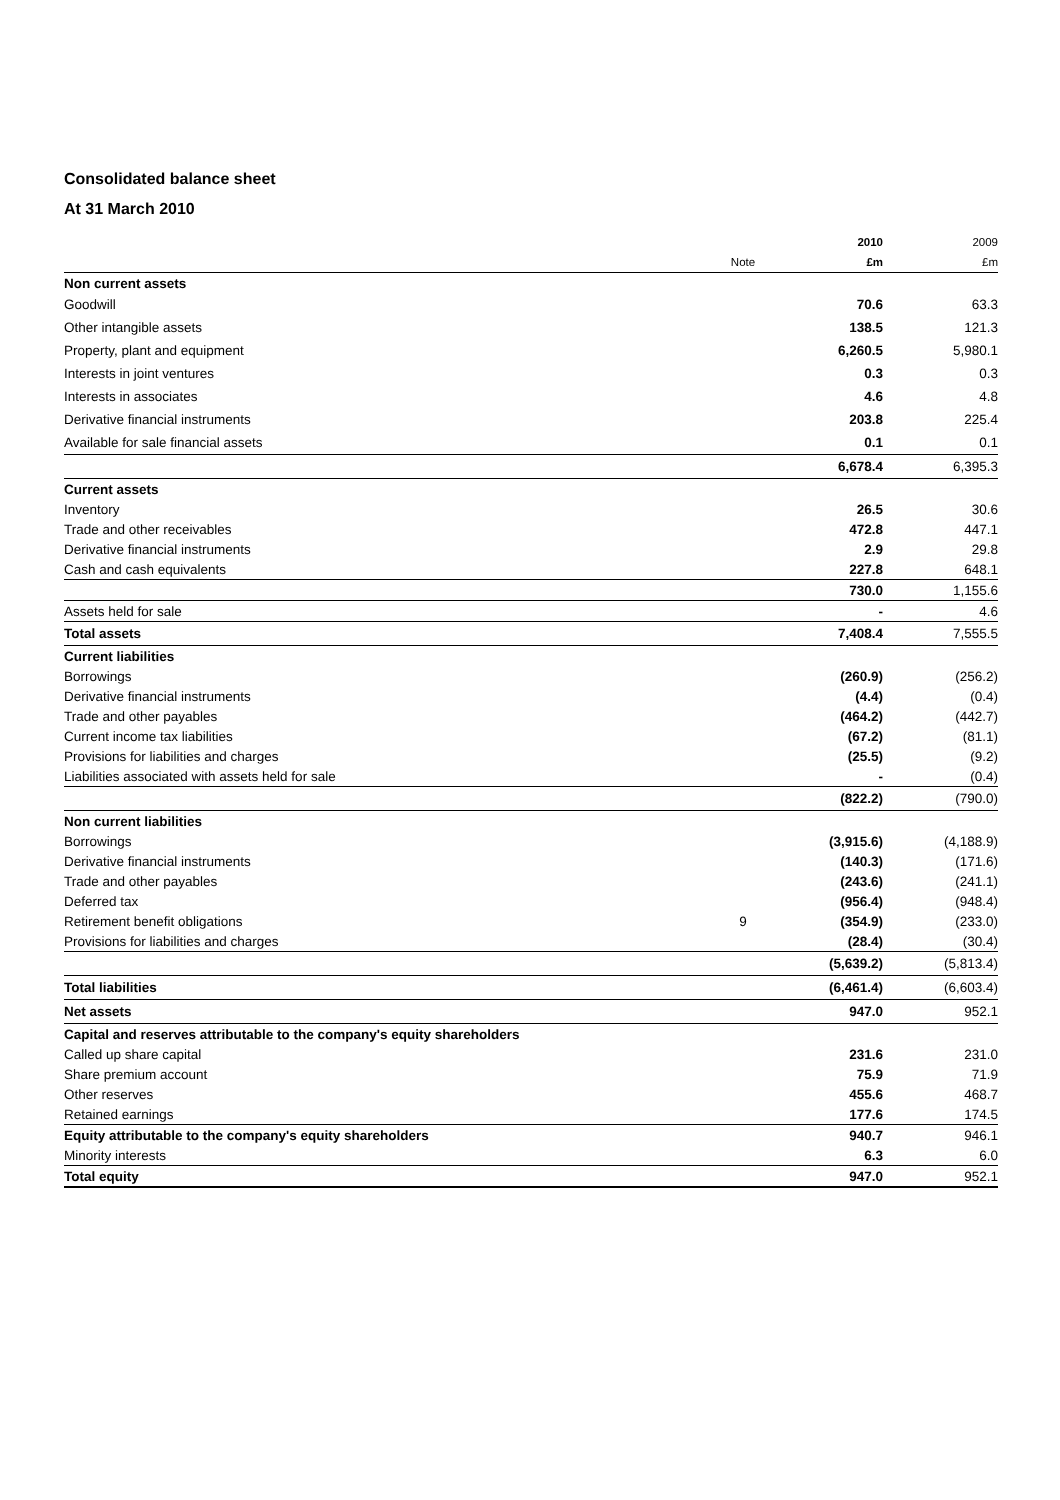Consolidated balance sheet
At 31 March 2010
| | | 2010 | 2009 |
| | Note | £m | £m |
| Non current assets | | | |
| Goodwill | | 70.6 | 63.3 |
| Other intangible assets | | 138.5 | 121.3 |
| Property, plant and equipment | | 6,260.5 | 5,980.1 |
| Interests in joint ventures | | 0.3 | 0.3 |
| Interests in associates | | 4.6 | 4.8 |
| Derivative financial instruments | | 203.8 | 225.4 |
| Available for sale financial assets | | 0.1 | 0.1 |
| | | 6,678.4 | 6,395.3 |
| Current assets | | | |
| Inventory | | 26.5 | 30.6 |
| Trade and other receivables | | 472.8 | 447.1 |
| Derivative financial instruments | | 2.9 | 29.8 |
| Cash and cash equivalents | | 227.8 | 648.1 |
| | | 730.0 | 1,155.6 |
| Assets held for sale | | - | 4.6 |
| Total assets | | 7,408.4 | 7,555.5 |
| Current liabilities | | | |
| Borrowings | | (260.9) | (256.2) |
| Derivative financial instruments | | (4.4) | (0.4) |
| Trade and other payables | | (464.2) | (442.7) |
| Current income tax liabilities | | (67.2) | (81.1) |
| Provisions for liabilities and charges | | (25.5) | (9.2) |
| Liabilities associated with assets held for sale | | - | (0.4) |
| | | (822.2) | (790.0) |
| Non current liabilities | | | |
| Borrowings | | (3,915.6) | (4,188.9) |
| Derivative financial instruments | | (140.3) | (171.6) |
| Trade and other payables | | (243.6) | (241.1) |
| Deferred tax | | (956.4) | (948.4) |
| Retirement benefit obligations | 9 | (354.9) | (233.0) |
| Provisions for liabilities and charges | | (28.4) | (30.4) |
| | | (5,639.2) | (5,813.4) |
| Total liabilities | | (6,461.4) | (6,603.4) |
| Net assets | | 947.0 | 952.1 |
| Capital and reserves attributable to the company's equity shareholders | | | |
| Called up share capital | | 231.6 | 231.0 |
| Share premium account | | 75.9 | 71.9 |
| Other reserves | | 455.6 | 468.7 |
| Retained earnings | | 177.6 | 174.5 |
| Equity attributable to the company's equity shareholders | | 940.7 | 946.1 |
| Minority interests | | 6.3 | 6.0 |
| Total equity | | 947.0 | 952.1 |